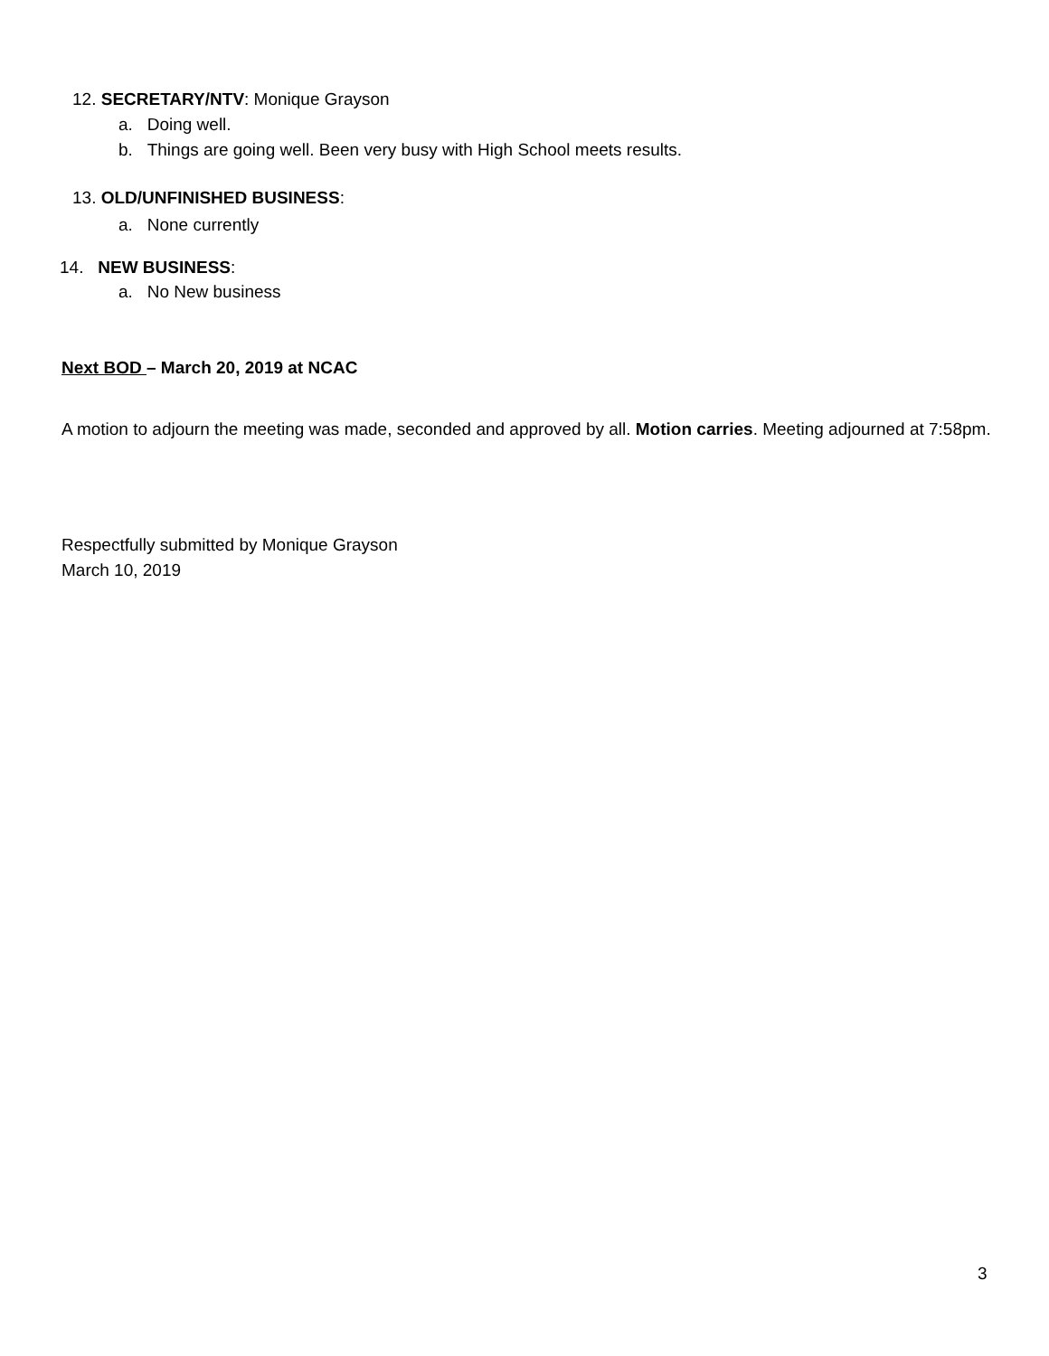12. SECRETARY/NTV: Monique Grayson
a. Doing well.
b. Things are going well. Been very busy with High School meets results.
13. OLD/UNFINISHED BUSINESS:
a. None currently
14. NEW BUSINESS:
a. No New business
Next BOD – March 20, 2019 at NCAC
A motion to adjourn the meeting was made, seconded and approved by all. Motion carries. Meeting adjourned at 7:58pm.
Respectfully submitted by Monique Grayson
March 10, 2019
3